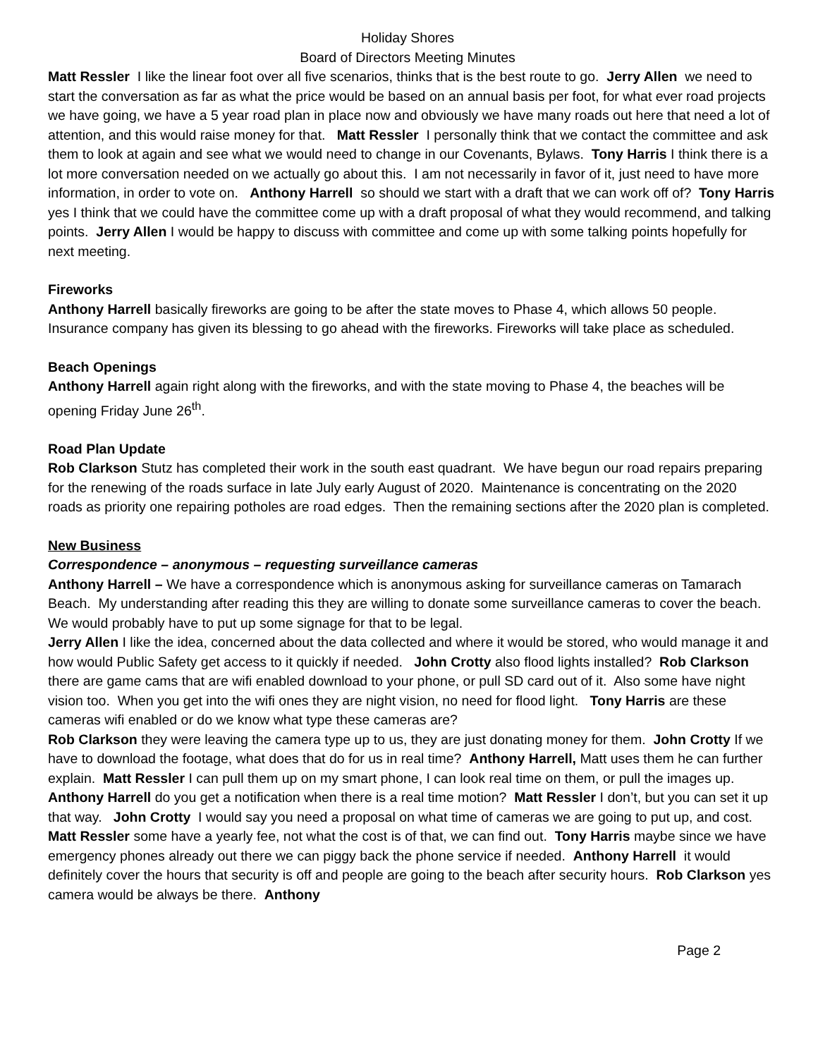Holiday Shores
Board of Directors Meeting Minutes
Matt Ressler I like the linear foot over all five scenarios, thinks that is the best route to go. Jerry Allen we need to start the conversation as far as what the price would be based on an annual basis per foot, for what ever road projects we have going, we have a 5 year road plan in place now and obviously we have many roads out here that need a lot of attention, and this would raise money for that. Matt Ressler I personally think that we contact the committee and ask them to look at again and see what we would need to change in our Covenants, Bylaws. Tony Harris I think there is a lot more conversation needed on we actually go about this. I am not necessarily in favor of it, just need to have more information, in order to vote on. Anthony Harrell so should we start with a draft that we can work off of? Tony Harris yes I think that we could have the committee come up with a draft proposal of what they would recommend, and talking points. Jerry Allen I would be happy to discuss with committee and come up with some talking points hopefully for next meeting.
Fireworks
Anthony Harrell basically fireworks are going to be after the state moves to Phase 4, which allows 50 people. Insurance company has given its blessing to go ahead with the fireworks. Fireworks will take place as scheduled.
Beach Openings
Anthony Harrell again right along with the fireworks, and with the state moving to Phase 4, the beaches will be opening Friday June 26<sup>th</sup>.
Road Plan Update
Rob Clarkson Stutz has completed their work in the south east quadrant. We have begun our road repairs preparing for the renewing of the roads surface in late July early August of 2020. Maintenance is concentrating on the 2020 roads as priority one repairing potholes are road edges. Then the remaining sections after the 2020 plan is completed.
New Business
Correspondence – anonymous – requesting surveillance cameras
Anthony Harrell – We have a correspondence which is anonymous asking for surveillance cameras on Tamarach Beach. My understanding after reading this they are willing to donate some surveillance cameras to cover the beach. We would probably have to put up some signage for that to be legal.
Jerry Allen I like the idea, concerned about the data collected and where it would be stored, who would manage it and how would Public Safety get access to it quickly if needed. John Crotty also flood lights installed? Rob Clarkson there are game cams that are wifi enabled download to your phone, or pull SD card out of it. Also some have night vision too. When you get into the wifi ones they are night vision, no need for flood light. Tony Harris are these cameras wifi enabled or do we know what type these cameras are?
Rob Clarkson they were leaving the camera type up to us, they are just donating money for them. John Crotty If we have to download the footage, what does that do for us in real time? Anthony Harrell, Matt uses them he can further explain. Matt Ressler I can pull them up on my smart phone, I can look real time on them, or pull the images up. Anthony Harrell do you get a notification when there is a real time motion? Matt Ressler I don’t, but you can set it up that way. John Crotty I would say you need a proposal on what time of cameras we are going to put up, and cost. Matt Ressler some have a yearly fee, not what the cost is of that, we can find out. Tony Harris maybe since we have emergency phones already out there we can piggy back the phone service if needed. Anthony Harrell it would definitely cover the hours that security is off and people are going to the beach after security hours. Rob Clarkson yes camera would be always be there. Anthony
Page 2